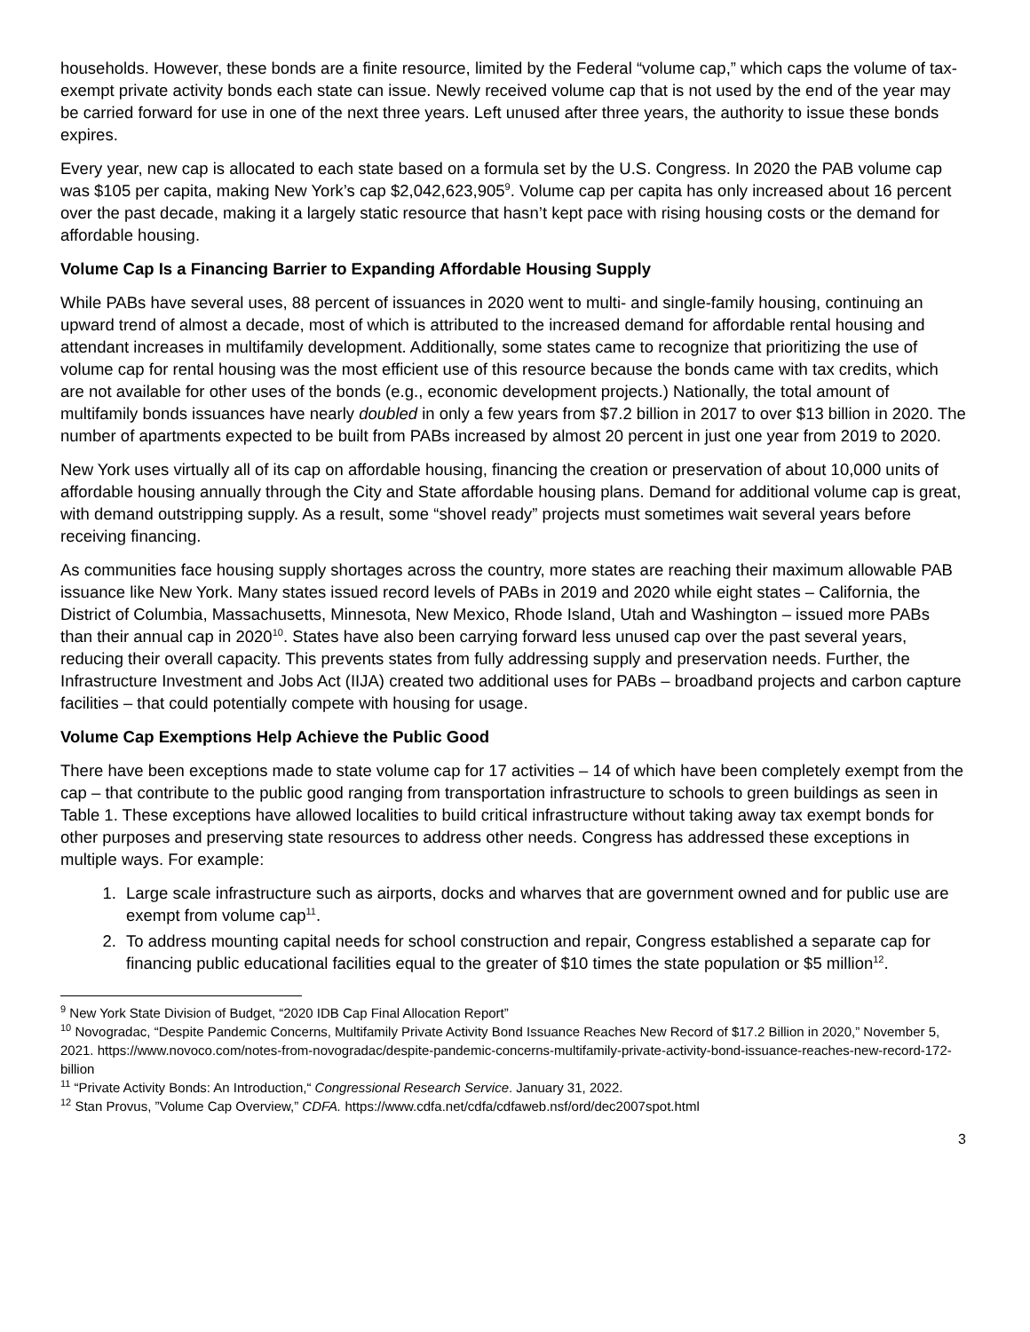households. However, these bonds are a finite resource, limited by the Federal “volume cap,” which caps the volume of tax-exempt private activity bonds each state can issue. Newly received volume cap that is not used by the end of the year may be carried forward for use in one of the next three years. Left unused after three years, the authority to issue these bonds expires.
Every year, new cap is allocated to each state based on a formula set by the U.S. Congress. In 2020 the PAB volume cap was $105 per capita, making New York’s cap $2,042,623,905<sup>9</sup>. Volume cap per capita has only increased about 16 percent over the past decade, making it a largely static resource that hasn’t kept pace with rising housing costs or the demand for affordable housing.
Volume Cap Is a Financing Barrier to Expanding Affordable Housing Supply
While PABs have several uses, 88 percent of issuances in 2020 went to multi- and single-family housing, continuing an upward trend of almost a decade, most of which is attributed to the increased demand for affordable rental housing and attendant increases in multifamily development. Additionally, some states came to recognize that prioritizing the use of volume cap for rental housing was the most efficient use of this resource because the bonds came with tax credits, which are not available for other uses of the bonds (e.g., economic development projects.) Nationally, the total amount of multifamily bonds issuances have nearly doubled in only a few years from $7.2 billion in 2017 to over $13 billion in 2020. The number of apartments expected to be built from PABs increased by almost 20 percent in just one year from 2019 to 2020.
New York uses virtually all of its cap on affordable housing, financing the creation or preservation of about 10,000 units of affordable housing annually through the City and State affordable housing plans. Demand for additional volume cap is great, with demand outstripping supply. As a result, some “shovel ready” projects must sometimes wait several years before receiving financing.
As communities face housing supply shortages across the country, more states are reaching their maximum allowable PAB issuance like New York. Many states issued record levels of PABs in 2019 and 2020 while eight states – California, the District of Columbia, Massachusetts, Minnesota, New Mexico, Rhode Island, Utah and Washington – issued more PABs than their annual cap in 2020<sup>10</sup>. States have also been carrying forward less unused cap over the past several years, reducing their overall capacity. This prevents states from fully addressing supply and preservation needs. Further, the Infrastructure Investment and Jobs Act (IIJA) created two additional uses for PABs – broadband projects and carbon capture facilities – that could potentially compete with housing for usage.
Volume Cap Exemptions Help Achieve the Public Good
There have been exceptions made to state volume cap for 17 activities – 14 of which have been completely exempt from the cap – that contribute to the public good ranging from transportation infrastructure to schools to green buildings as seen in Table 1. These exceptions have allowed localities to build critical infrastructure without taking away tax exempt bonds for other purposes and preserving state resources to address other needs. Congress has addressed these exceptions in multiple ways. For example:
1. Large scale infrastructure such as airports, docks and wharves that are government owned and for public use are exempt from volume cap<sup>11</sup>.
2. To address mounting capital needs for school construction and repair, Congress established a separate cap for financing public educational facilities equal to the greater of $10 times the state population or $5 million<sup>12</sup>.
<sup>9</sup> New York State Division of Budget, “2020 IDB Cap Final Allocation Report”
<sup>10</sup> Novogradac, “Despite Pandemic Concerns, Multifamily Private Activity Bond Issuance Reaches New Record of $17.2 Billion in 2020,” November 5, 2021. https://www.novoco.com/notes-from-novogradac/despite-pandemic-concerns-multifamily-private-activity-bond-issuance-reaches-new-record-172-billion
<sup>11</sup> “Private Activity Bonds: An Introduction,“ Congressional Research Service. January 31, 2022.
<sup>12</sup> Stan Provus, ”Volume Cap Overview,” CDFA. https://www.cdfa.net/cdfa/cdfaweb.nsf/ord/dec2007spot.html
3